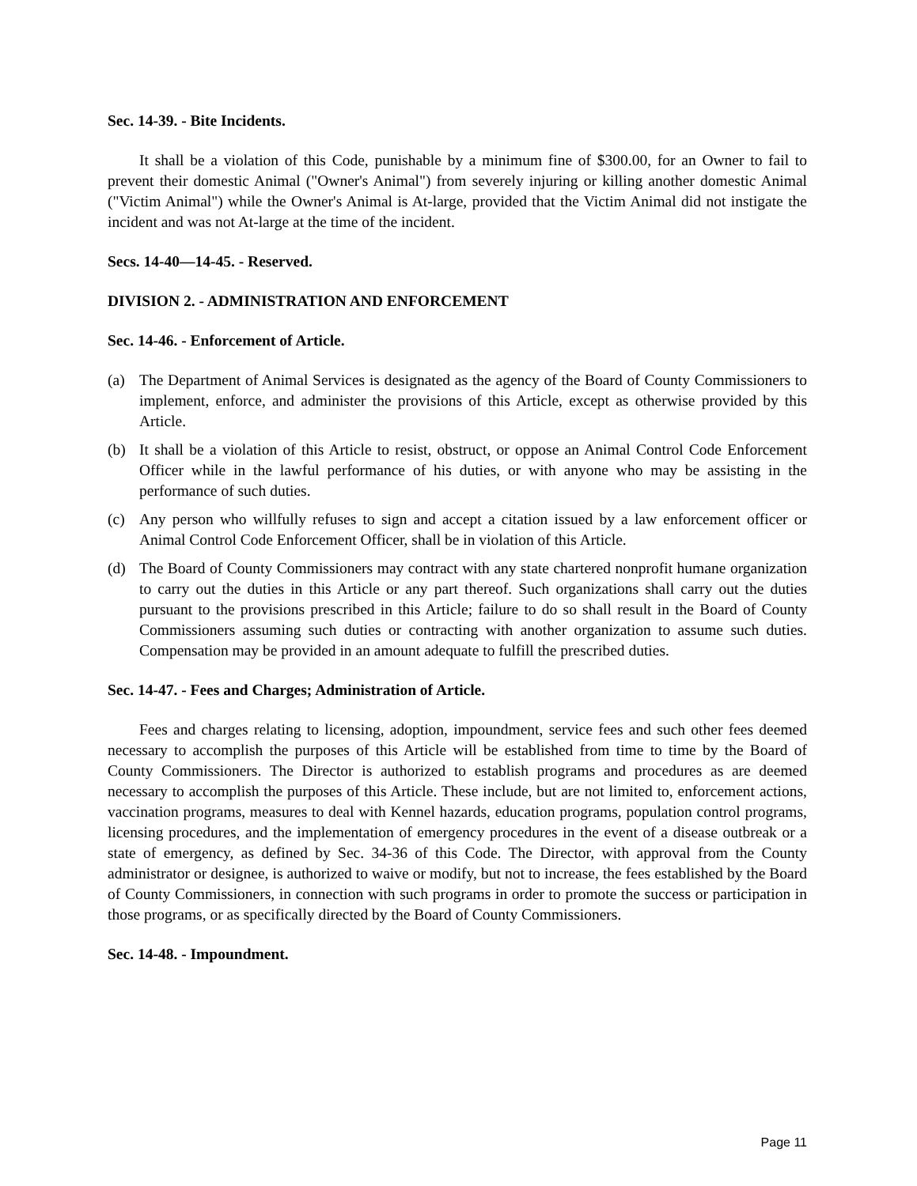Sec. 14-39. - Bite Incidents.
It shall be a violation of this Code, punishable by a minimum fine of $300.00, for an Owner to fail to prevent their domestic Animal ("Owner's Animal") from severely injuring or killing another domestic Animal ("Victim Animal") while the Owner's Animal is At-large, provided that the Victim Animal did not instigate the incident and was not At-large at the time of the incident.
Secs. 14-40—14-45. - Reserved.
DIVISION 2. - ADMINISTRATION AND ENFORCEMENT
Sec. 14-46. - Enforcement of Article.
(a) The Department of Animal Services is designated as the agency of the Board of County Commissioners to implement, enforce, and administer the provisions of this Article, except as otherwise provided by this Article.
(b) It shall be a violation of this Article to resist, obstruct, or oppose an Animal Control Code Enforcement Officer while in the lawful performance of his duties, or with anyone who may be assisting in the performance of such duties.
(c) Any person who willfully refuses to sign and accept a citation issued by a law enforcement officer or Animal Control Code Enforcement Officer, shall be in violation of this Article.
(d) The Board of County Commissioners may contract with any state chartered nonprofit humane organization to carry out the duties in this Article or any part thereof. Such organizations shall carry out the duties pursuant to the provisions prescribed in this Article; failure to do so shall result in the Board of County Commissioners assuming such duties or contracting with another organization to assume such duties. Compensation may be provided in an amount adequate to fulfill the prescribed duties.
Sec. 14-47. - Fees and Charges; Administration of Article.
Fees and charges relating to licensing, adoption, impoundment, service fees and such other fees deemed necessary to accomplish the purposes of this Article will be established from time to time by the Board of County Commissioners. The Director is authorized to establish programs and procedures as are deemed necessary to accomplish the purposes of this Article. These include, but are not limited to, enforcement actions, vaccination programs, measures to deal with Kennel hazards, education programs, population control programs, licensing procedures, and the implementation of emergency procedures in the event of a disease outbreak or a state of emergency, as defined by Sec. 34-36 of this Code. The Director, with approval from the County administrator or designee, is authorized to waive or modify, but not to increase, the fees established by the Board of County Commissioners, in connection with such programs in order to promote the success or participation in those programs, or as specifically directed by the Board of County Commissioners.
Sec. 14-48. - Impoundment.
Page 11